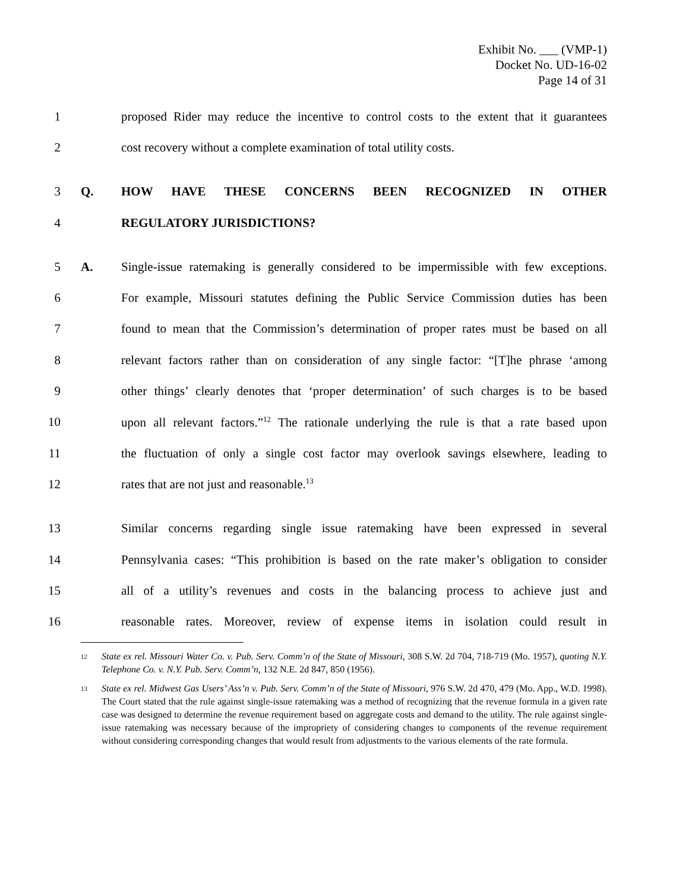Exhibit No. ___ (VMP-1)
Docket No. UD-16-02
Page 14 of 31
1 proposed Rider may reduce the incentive to control costs to the extent that it guarantees
2 cost recovery without a complete examination of total utility costs.
3 Q. HOW HAVE THESE CONCERNS BEEN RECOGNIZED IN OTHER
4 REGULATORY JURISDICTIONS?
5 A. Single-issue ratemaking is generally considered to be impermissible with few exceptions.
6 For example, Missouri statutes defining the Public Service Commission duties has been
7 found to mean that the Commission’s determination of proper rates must be based on all
8 relevant factors rather than on consideration of any single factor: “[T]he phrase ‘among
9 other things’ clearly denotes that ‘proper determination’ of such charges is to be based
10 upon all relevant factors.”<sup>12</sup> The rationale underlying the rule is that a rate based upon
11 the fluctuation of only a single cost factor may overlook savings elsewhere, leading to
12 rates that are not just and reasonable.<sup>13</sup>
13 Similar concerns regarding single issue ratemaking have been expressed in several
14 Pennsylvania cases: “This prohibition is based on the rate maker’s obligation to consider
15 all of a utility’s revenues and costs in the balancing process to achieve just and
16 reasonable rates. Moreover, review of expense items in isolation could result in
<sup>12</sup> State ex rel. Missouri Water Co. v. Pub. Serv. Comm’n of the State of Missouri, 308 S.W. 2d 704, 718-719 (Mo. 1957), quoting N.Y. Telephone Co. v. N.Y. Pub. Serv. Comm’n, 132 N.E. 2d 847, 850 (1956).
<sup>13</sup> State ex rel. Midwest Gas Users’ Ass’n v. Pub. Serv. Comm’n of the State of Missouri, 976 S.W. 2d 470, 479 (Mo. App., W.D. 1998). The Court stated that the rule against single-issue ratemaking was a method of recognizing that the revenue formula in a given rate case was designed to determine the revenue requirement based on aggregate costs and demand to the utility. The rule against single-issue ratemaking was necessary because of the impropriety of considering changes to components of the revenue requirement without considering corresponding changes that would result from adjustments to the various elements of the rate formula.